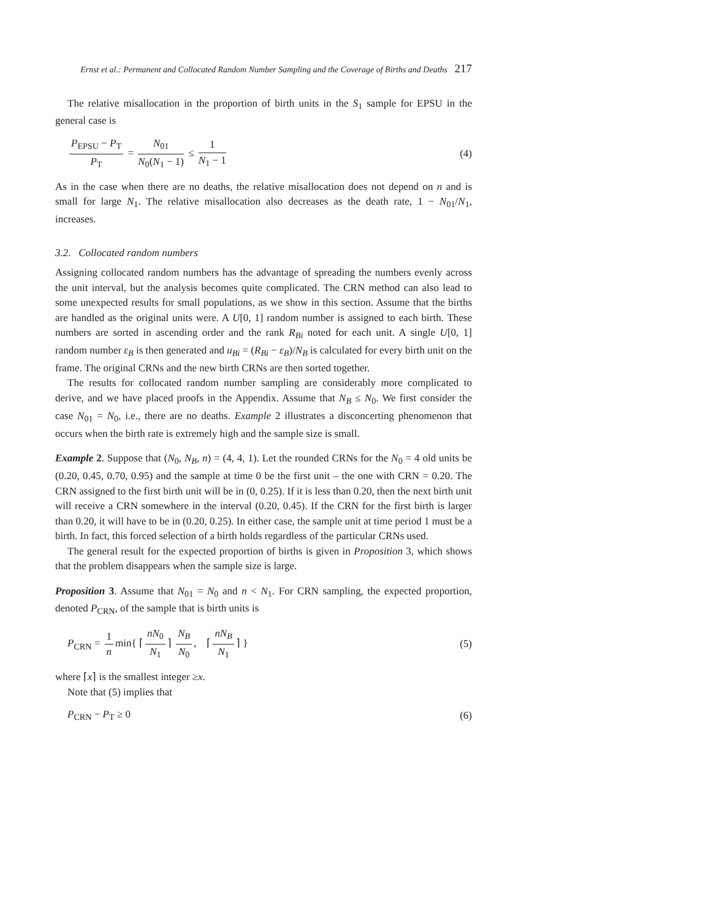Ernst et al.: Permanent and Collocated Random Number Sampling and the Coverage of Births and Deaths 217
The relative misallocation in the proportion of birth units in the S<sub>1</sub> sample for EPSU in the general case is
P<sub>EPSU</sub> − P<sub>T</sub> P<sub>T</sub> = N<sub>01</sub> N<sub>0</sub>(N<sub>1</sub> − 1) ≤ 1 N<sub>1</sub> − 1
(4)
As in the case when there are no deaths, the relative misallocation does not depend on n and is small for large N<sub>1</sub>. The relative misallocation also decreases as the death rate, 1 − N<sub>01</sub>/N<sub>1</sub>, increases.
3.2. Collocated random numbers
Assigning collocated random numbers has the advantage of spreading the numbers evenly across the unit interval, but the analysis becomes quite complicated. The CRN method can also lead to some unexpected results for small populations, as we show in this section. Assume that the births are handled as the original units were. A U[0, 1] random number is assigned to each birth. These numbers are sorted in ascending order and the rank R<sub>Bi</sub> noted for each unit. A single U[0, 1] random number ε<sub>B</sub> is then generated and u<sub>Bi</sub> = (R<sub>Bi</sub> − ε<sub>B</sub>)/N<sub>B</sub> is calculated for every birth unit on the frame. The original CRNs and the new birth CRNs are then sorted together.
The results for collocated random number sampling are considerably more complicated to derive, and we have placed proofs in the Appendix. Assume that N<sub>B</sub> ≤ N<sub>0</sub>. We first consider the case N<sub>01</sub> = N<sub>0</sub>, i.e., there are no deaths. Example 2 illustrates a disconcerting phenomenon that occurs when the birth rate is extremely high and the sample size is small.
Example 2. Suppose that (N<sub>0</sub>, N<sub>B</sub>, n) = (4, 4, 1). Let the rounded CRNs for the N<sub>0</sub> = 4 old units be (0.20, 0.45, 0.70, 0.95) and the sample at time 0 be the first unit – the one with CRN = 0.20. The CRN assigned to the first birth unit will be in (0, 0.25). If it is less than 0.20, then the next birth unit will receive a CRN somewhere in the interval (0.20, 0.45). If the CRN for the first birth is larger than 0.20, it will have to be in (0.20, 0.25). In either case, the sample unit at time period 1 must be a birth. In fact, this forced selection of a birth holds regardless of the particular CRNs used.
The general result for the expected proportion of births is given in Proposition 3, which shows that the problem disappears when the sample size is large.
Proposition 3. Assume that N<sub>01</sub> = N<sub>0</sub> and n < N<sub>1</sub>. For CRN sampling, the expected proportion, denoted P<sub>CRN</sub>, of the sample that is birth units is
P<sub>CRN</sub> = 1 n min{ ⌈ nN<sub>0</sub> N<sub>1</sub> ⌉ N<sub>B</sub> N<sub>0</sub>, ⌈ nN<sub>B</sub> N<sub>1</sub> ⌉ }
(5)
where ⌈x⌉ is the smallest integer ≥x.
Note that (5) implies that
P<sub>CRN</sub> − P<sub>T</sub> ≥ 0 (6)